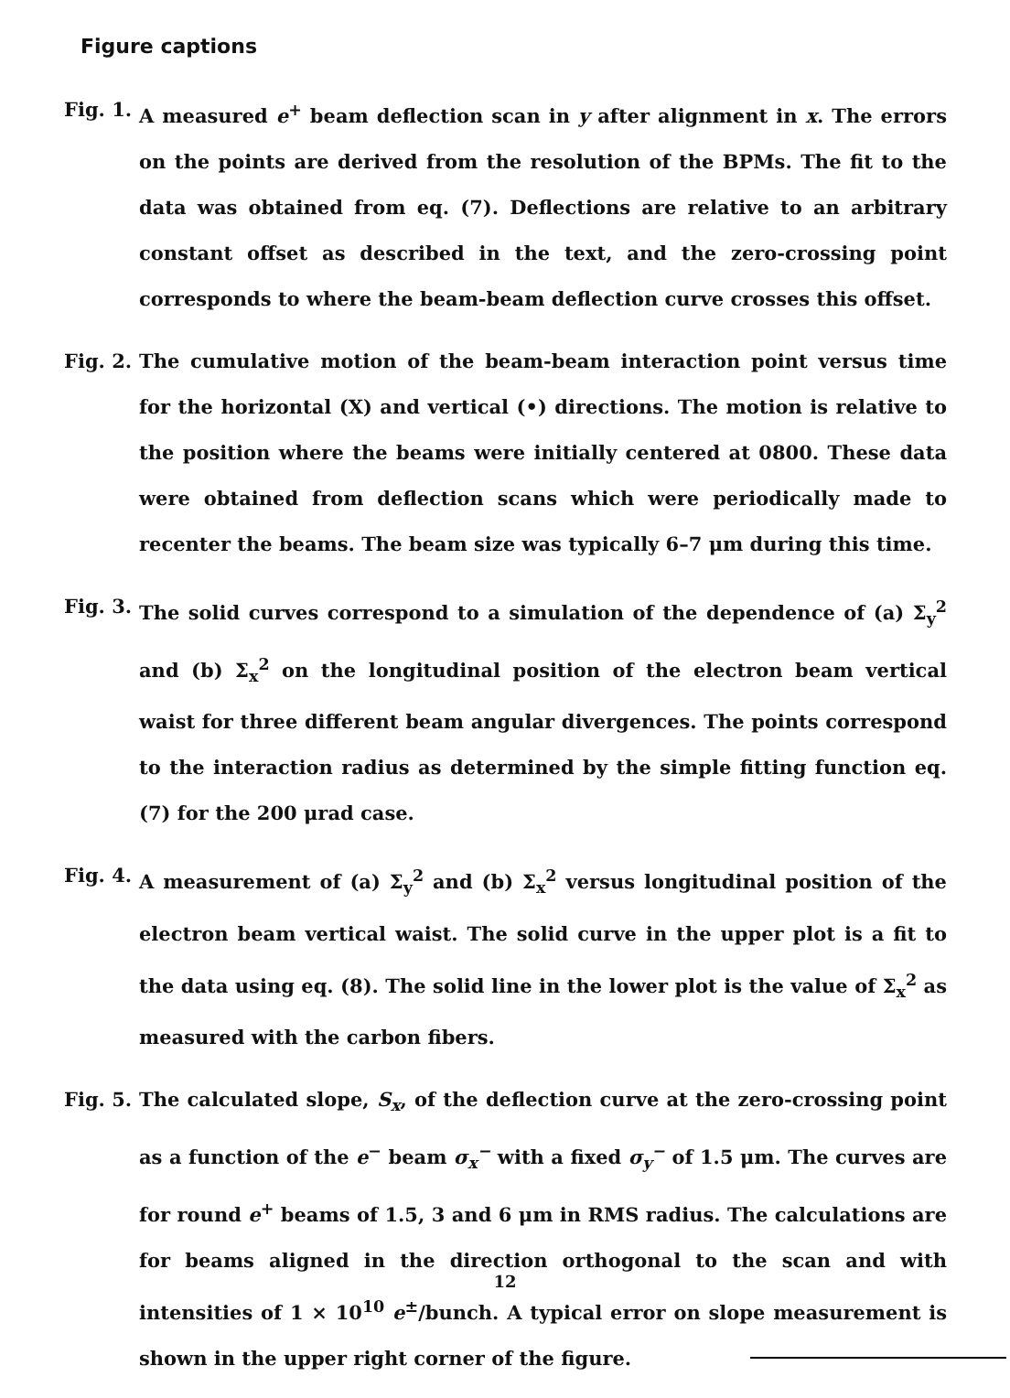Figure captions
Fig. 1.
A measured e<sup>+</sup> beam deflection scan in y after alignment in x. The errors on the points are derived from the resolution of the BPMs. The fit to the data was obtained from eq. (7). Deflections are relative to an arbitrary constant offset as described in the text, and the zero-crossing point corresponds to where the beam-beam deflection curve crosses this offset.
Fig. 2.
The cumulative motion of the beam-beam interaction point versus time for the horizontal (X) and vertical (•) directions. The motion is relative to the position where the beams were initially centered at 0800. These data were obtained from deflection scans which were periodically made to recenter the beams. The beam size was typically 6–7 μm during this time.
Fig. 3.
The solid curves correspond to a simulation of the dependence of (a) Σ<sub>y</sub><sup>2</sup> and (b) Σ<sub>x</sub><sup>2</sup> on the longitudinal position of the electron beam vertical waist for three different beam angular divergences. The points correspond to the interaction radius as determined by the simple fitting function eq. (7) for the 200 μrad case.
Fig. 4.
A measurement of (a) Σ<sub>y</sub><sup>2</sup> and (b) Σ<sub>x</sub><sup>2</sup> versus longitudinal position of the electron beam vertical waist. The solid curve in the upper plot is a fit to the data using eq. (8). The solid line in the lower plot is the value of Σ<sub>x</sub><sup>2</sup> as measured with the carbon fibers.
Fig. 5.
The calculated slope, S<sub>x</sub>, of the deflection curve at the zero-crossing point as a function of the e<sup>−</sup> beam σ<sub>x</sub><sup>−</sup> with a fixed σ<sub>y</sub><sup>−</sup> of 1.5 μm. The curves are for round e<sup>+</sup> beams of 1.5, 3 and 6 μm in RMS radius. The calculations are for beams aligned in the direction orthogonal to the scan and with intensities of 1 × 10<sup>10</sup> e<sup>±</sup>/bunch. A typical error on slope measurement is shown in the upper right corner of the figure.
12